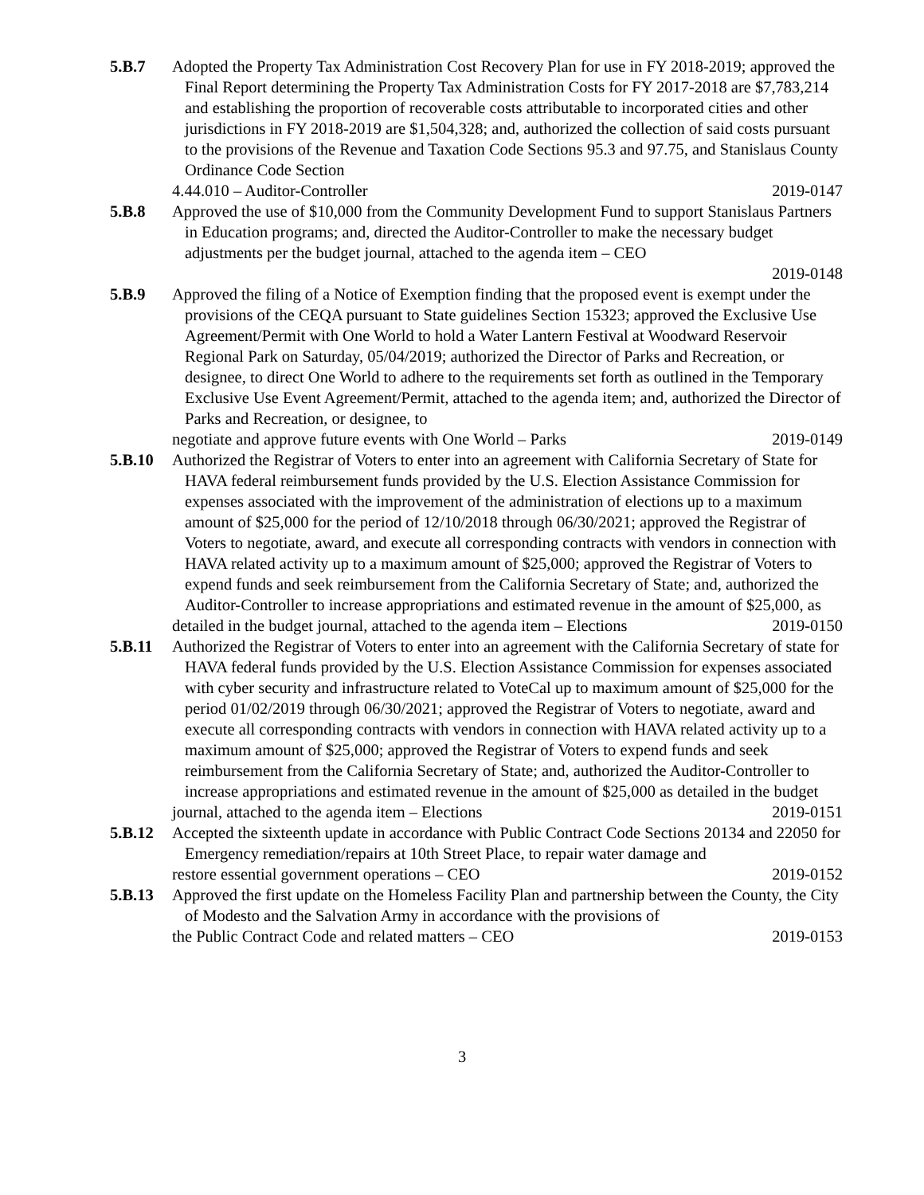5.B.7 Adopted the Property Tax Administration Cost Recovery Plan for use in FY 2018-2019; approved the Final Report determining the Property Tax Administration Costs for FY 2017-2018 are $7,783,214 and establishing the proportion of recoverable costs attributable to incorporated cities and other jurisdictions in FY 2018-2019 are $1,504,328; and, authorized the collection of said costs pursuant to the provisions of the Revenue and Taxation Code Sections 95.3 and 97.75, and Stanislaus County Ordinance Code Section
4.44.010 – Auditor-Controller 2019-0147
5.B.8 Approved the use of $10,000 from the Community Development Fund to support Stanislaus Partners in Education programs; and, directed the Auditor-Controller to make the necessary budget adjustments per the budget journal, attached to the agenda item – CEO
2019-0148
5.B.9 Approved the filing of a Notice of Exemption finding that the proposed event is exempt under the provisions of the CEQA pursuant to State guidelines Section 15323; approved the Exclusive Use Agreement/Permit with One World to hold a Water Lantern Festival at Woodward Reservoir Regional Park on Saturday, 05/04/2019; authorized the Director of Parks and Recreation, or designee, to direct One World to adhere to the requirements set forth as outlined in the Temporary Exclusive Use Event Agreement/Permit, attached to the agenda item; and, authorized the Director of Parks and Recreation, or designee, to
negotiate and approve future events with One World – Parks 2019-0149
5.B.10 Authorized the Registrar of Voters to enter into an agreement with California Secretary of State for HAVA federal reimbursement funds provided by the U.S. Election Assistance Commission for expenses associated with the improvement of the administration of elections up to a maximum amount of $25,000 for the period of 12/10/2018 through 06/30/2021; approved the Registrar of Voters to negotiate, award, and execute all corresponding contracts with vendors in connection with HAVA related activity up to a maximum amount of $25,000; approved the Registrar of Voters to expend funds and seek reimbursement from the California Secretary of State; and, authorized the Auditor-Controller to increase appropriations and estimated revenue in the amount of $25,000, as
detailed in the budget journal, attached to the agenda item – Elections 2019-0150
5.B.11 Authorized the Registrar of Voters to enter into an agreement with the California Secretary of state for HAVA federal funds provided by the U.S. Election Assistance Commission for expenses associated with cyber security and infrastructure related to VoteCal up to maximum amount of $25,000 for the period 01/02/2019 through 06/30/2021; approved the Registrar of Voters to negotiate, award and execute all corresponding contracts with vendors in connection with HAVA related activity up to a maximum amount of $25,000; approved the Registrar of Voters to expend funds and seek reimbursement from the California Secretary of State; and, authorized the Auditor-Controller to increase appropriations and estimated revenue in the amount of $25,000 as detailed in the budget
journal, attached to the agenda item – Elections 2019-0151
5.B.12 Accepted the sixteenth update in accordance with Public Contract Code Sections 20134 and 22050 for Emergency remediation/repairs at 10th Street Place, to repair water damage and
restore essential government operations – CEO 2019-0152
5.B.13 Approved the first update on the Homeless Facility Plan and partnership between the County, the City of Modesto and the Salvation Army in accordance with the provisions of
the Public Contract Code and related matters – CEO 2019-0153
3